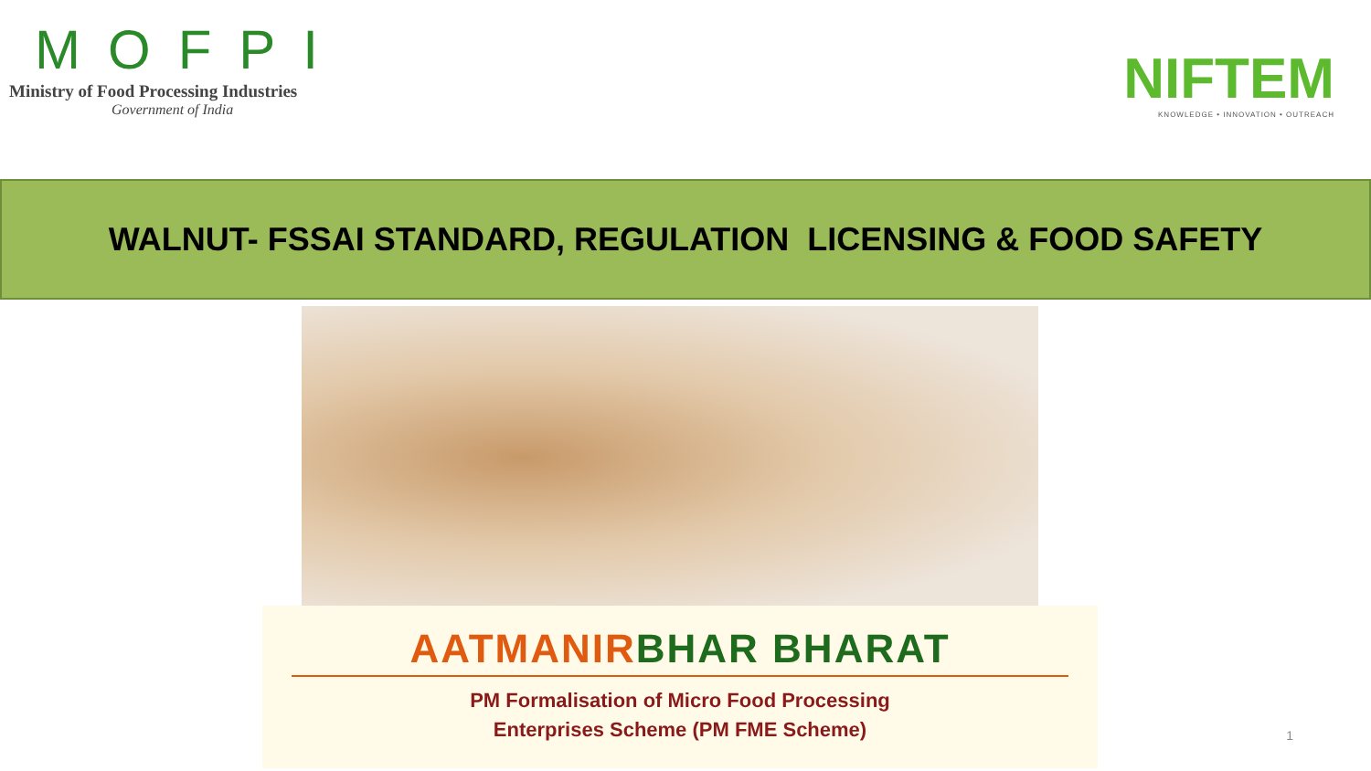MOFPI
Ministry of Food Processing Industries
Government of India
NIFTEM
KNOWLEDGE • INNOVATION • OUTREACH
WALNUT- FSSAI STANDARD, REGULATION LICENSING & FOOD SAFETY
AATMANIRBHAR BHARAT
PM Formalisation of Micro Food Processing
Enterprises Scheme (PM FME Scheme)
1